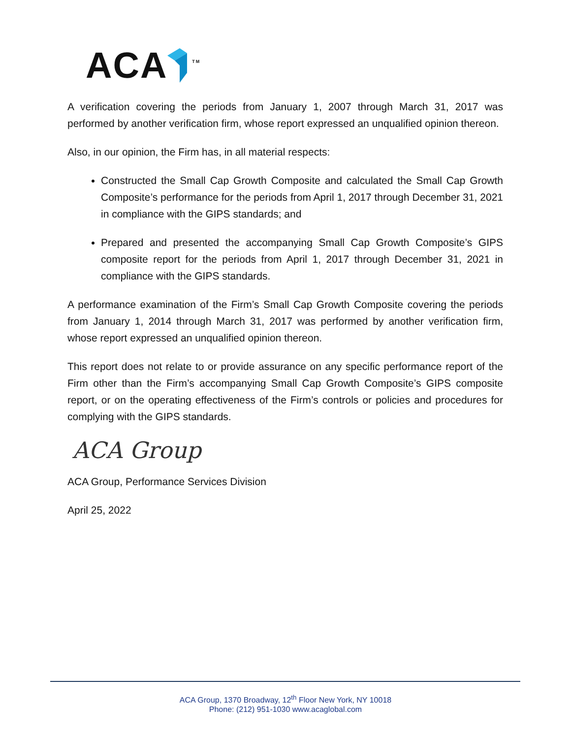ACA TM
A verification covering the periods from January 1, 2007 through March 31, 2017 was performed by another verification firm, whose report expressed an unqualified opinion thereon.
Also, in our opinion, the Firm has, in all material respects:
Constructed the Small Cap Growth Composite and calculated the Small Cap Growth Composite’s performance for the periods from April 1, 2017 through December 31, 2021 in compliance with the GIPS standards; and
Prepared and presented the accompanying Small Cap Growth Composite’s GIPS composite report for the periods from April 1, 2017 through December 31, 2021 in compliance with the GIPS standards.
A performance examination of the Firm’s Small Cap Growth Composite covering the periods from January 1, 2014 through March 31, 2017 was performed by another verification firm, whose report expressed an unqualified opinion thereon.
This report does not relate to or provide assurance on any specific performance report of the Firm other than the Firm’s accompanying Small Cap Growth Composite’s GIPS composite report, or on the operating effectiveness of the Firm’s controls or policies and procedures for complying with the GIPS standards.
ACA Group
ACA Group, Performance Services Division
April 25, 2022
ACA Group, 1370 Broadway, 12<sup>th</sup> Floor New York, NY 10018
Phone: (212) 951-1030 www.acaglobal.com